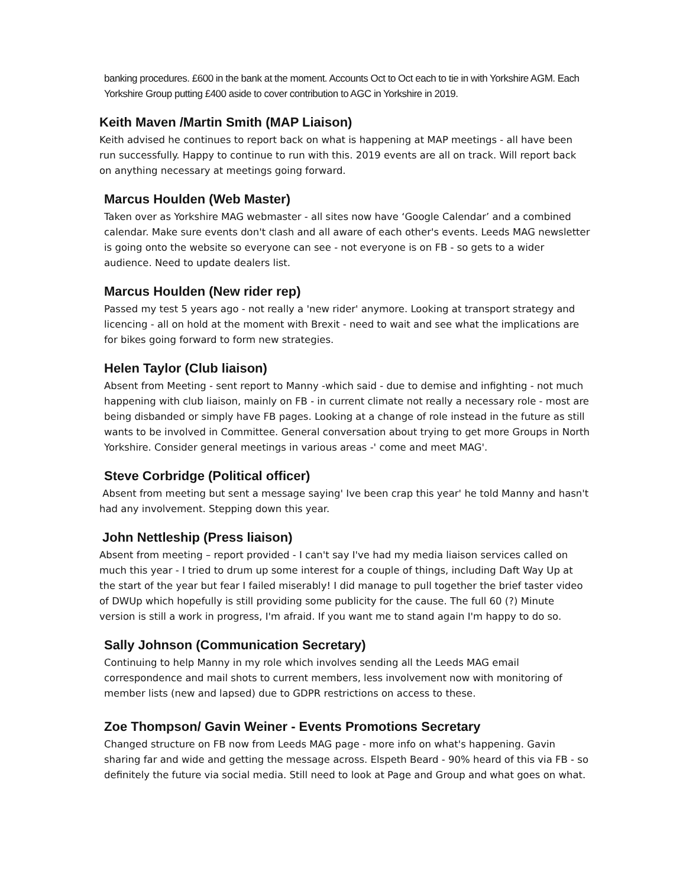banking procedures. £600 in the bank at the moment. Accounts Oct to Oct each to tie in with Yorkshire AGM. Each Yorkshire Group putting £400 aside to cover contribution to AGC in Yorkshire in 2019.
Keith Maven /Martin Smith (MAP Liaison)
Keith advised he continues to report back on what is happening at MAP meetings - all have been run successfully. Happy to continue to run with this. 2019 events are all on track. Will report back on anything necessary at meetings going forward.
Marcus Houlden (Web Master)
Taken over as Yorkshire MAG webmaster - all sites now have ‘Google Calendar’ and a combined calendar. Make sure events don't clash and all aware of each other's events. Leeds MAG newsletter is going onto the website so everyone can see - not everyone is on FB - so gets to a wider audience. Need to update dealers list.
Marcus Houlden (New rider rep)
Passed my test 5 years ago - not really a 'new rider' anymore. Looking at transport strategy and licencing - all on hold at the moment with Brexit - need to wait and see what the implications are for bikes going forward to form new strategies.
Helen Taylor (Club liaison)
Absent from Meeting - sent report to Manny -which said - due to demise and infighting - not much happening with club liaison, mainly on FB - in current climate not really a necessary role - most are being disbanded or simply have FB pages. Looking at a change of role instead in the future as still wants to be involved in Committee. General conversation about trying to get more Groups in North Yorkshire. Consider general meetings in various areas -' come and meet MAG'.
Steve Corbridge (Political officer)
Absent from meeting but sent a message saying' Ive been crap this year' he told Manny and hasn't had any involvement. Stepping down this year.
John Nettleship (Press liaison)
Absent from meeting – report provided - I can't say I've had my media liaison services called on much this year - I tried to drum up some interest for a couple of things, including Daft Way Up at the start of the year but fear I failed miserably! I did manage to pull together the brief taster video of DWUp which hopefully is still providing some publicity for the cause. The full 60 (?) Minute version is still a work in progress, I'm afraid. If you want me to stand again I'm happy to do so.
Sally Johnson (Communication Secretary)
Continuing to help Manny in my role which involves sending all the Leeds MAG email correspondence and mail shots to current members, less involvement now with monitoring of member lists (new and lapsed) due to GDPR restrictions on access to these.
Zoe Thompson/ Gavin Weiner - Events Promotions Secretary
Changed structure on FB now from Leeds MAG page - more info on what's happening. Gavin sharing far and wide and getting the message across. Elspeth Beard - 90% heard of this via FB - so definitely the future via social media. Still need to look at Page and Group and what goes on what.